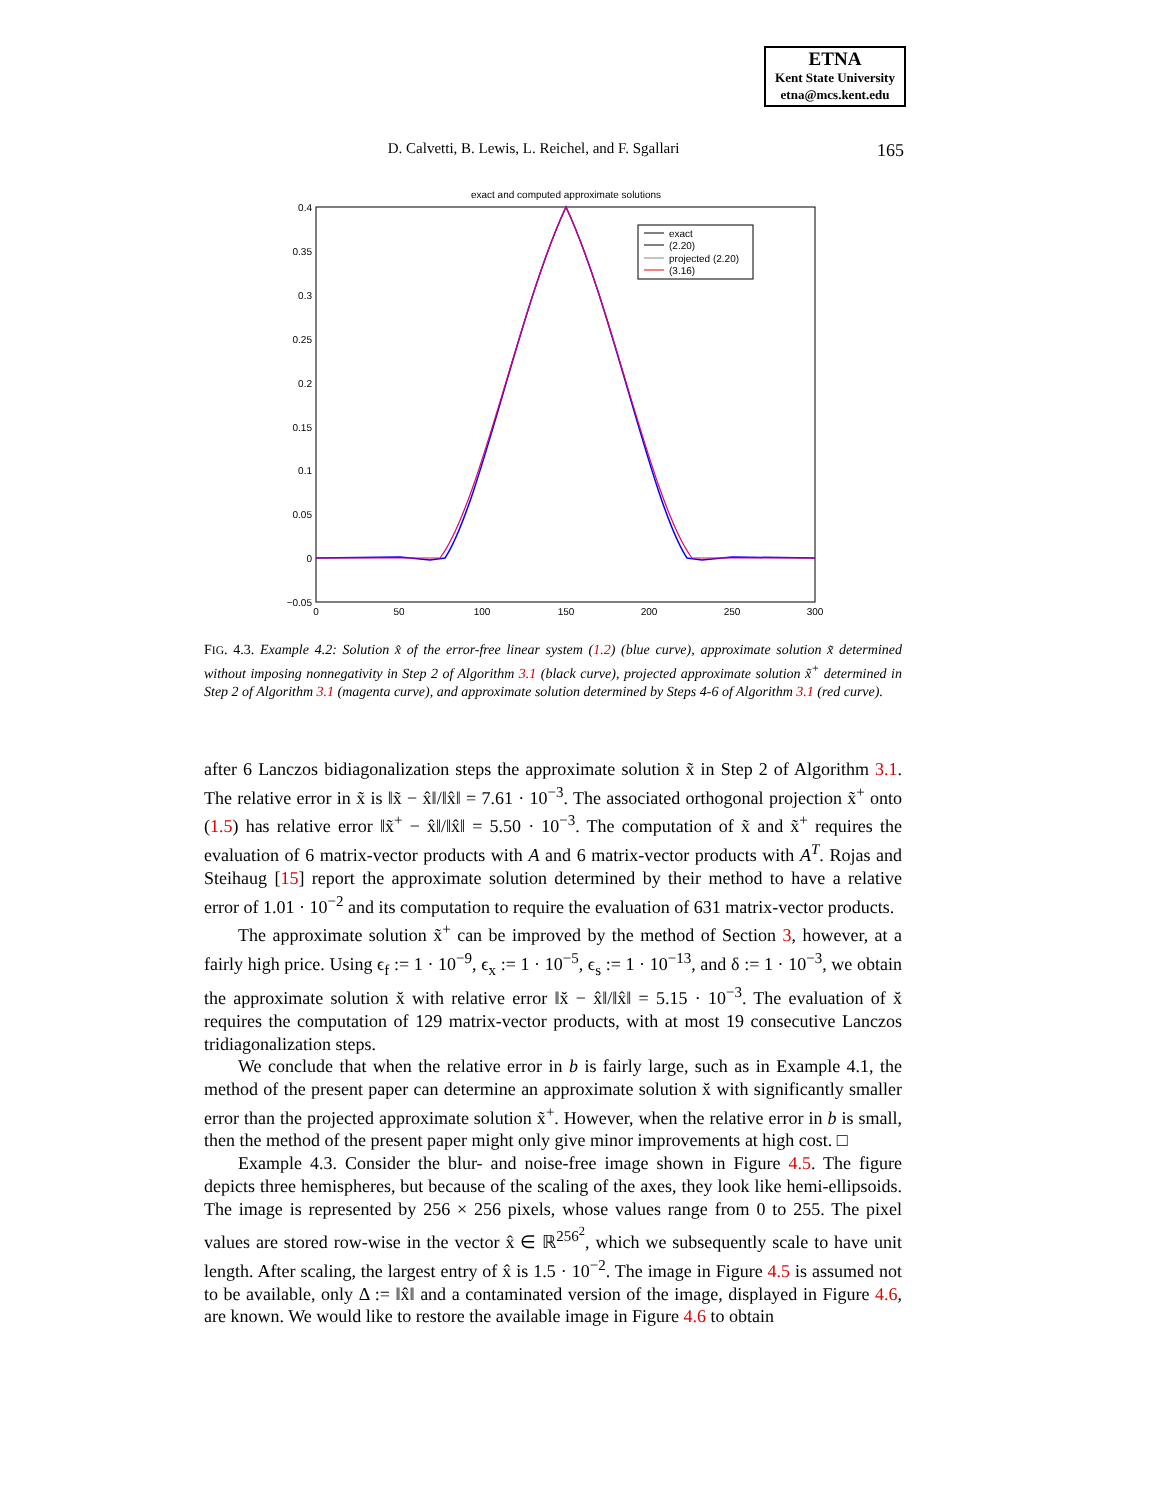ETNA
Kent State University
etna@mcs.kent.edu
D. Calvetti, B. Lewis, L. Reichel, and F. Sgallari 165
exact and computed approximate solutions
0.4
0.35
0.3
0.25
0.2
0.15
0.1
0.05
0
−0.05
0
50
100
150
200
250
300
exact
(2.20)
projected (2.20)
(3.16)
FIG. 4.3. Example 4.2: Solution x̂ of the error-free linear system (1.2) (blue curve), approximate solution x̃ determined without imposing nonnegativity in Step 2 of Algorithm 3.1 (black curve), projected approximate solution x̃<sup>+</sup> determined in Step 2 of Algorithm 3.1 (magenta curve), and approximate solution determined by Steps 4-6 of Algorithm 3.1 (red curve).
after 6 Lanczos bidiagonalization steps the approximate solution x̃ in Step 2 of Algorithm 3.1. The relative error in x̃ is ‖x̃ − x̂‖/‖x̂‖ = 7.61 · 10<sup>−3</sup>. The associated orthogonal projection x̃<sup>+</sup> onto (1.5) has relative error ‖x̃<sup>+</sup> − x̂‖/‖x̂‖ = 5.50 · 10<sup>−3</sup>. The computation of x̃ and x̃<sup>+</sup> requires the evaluation of 6 matrix-vector products with A and 6 matrix-vector products with A<sup>T</sup>. Rojas and Steihaug [15] report the approximate solution determined by their method to have a relative error of 1.01 · 10<sup>−2</sup> and its computation to require the evaluation of 631 matrix-vector products.
The approximate solution x̃<sup>+</sup> can be improved by the method of Section 3, however, at a fairly high price. Using ϵ<sub>f</sub> := 1 · 10<sup>−9</sup>, ϵ<sub>x</sub> := 1 · 10<sup>−5</sup>, ϵ<sub>s</sub> := 1 · 10<sup>−13</sup>, and δ := 1 · 10<sup>−3</sup>, we obtain the approximate solution x̆ with relative error ‖x̆ − x̂‖/‖x̂‖ = 5.15 · 10<sup>−3</sup>. The evaluation of x̆ requires the computation of 129 matrix-vector products, with at most 19 consecutive Lanczos tridiagonalization steps.
We conclude that when the relative error in b is fairly large, such as in Example 4.1, the method of the present paper can determine an approximate solution x̆ with significantly smaller error than the projected approximate solution x̃<sup>+</sup>. However, when the relative error in b is small, then the method of the present paper might only give minor improvements at high cost. □
Example 4.3. Consider the blur- and noise-free image shown in Figure 4.5. The figure depicts three hemispheres, but because of the scaling of the axes, they look like hemi-ellipsoids. The image is represented by 256 × 256 pixels, whose values range from 0 to 255. The pixel values are stored row-wise in the vector x̂ ∈ ℝ<sup>256<sup>2</sup></sup>, which we subsequently scale to have unit length. After scaling, the largest entry of x̂ is 1.5 · 10<sup>−2</sup>. The image in Figure 4.5 is assumed not to be available, only Δ := ‖x̂‖ and a contaminated version of the image, displayed in Figure 4.6, are known. We would like to restore the available image in Figure 4.6 to obtain